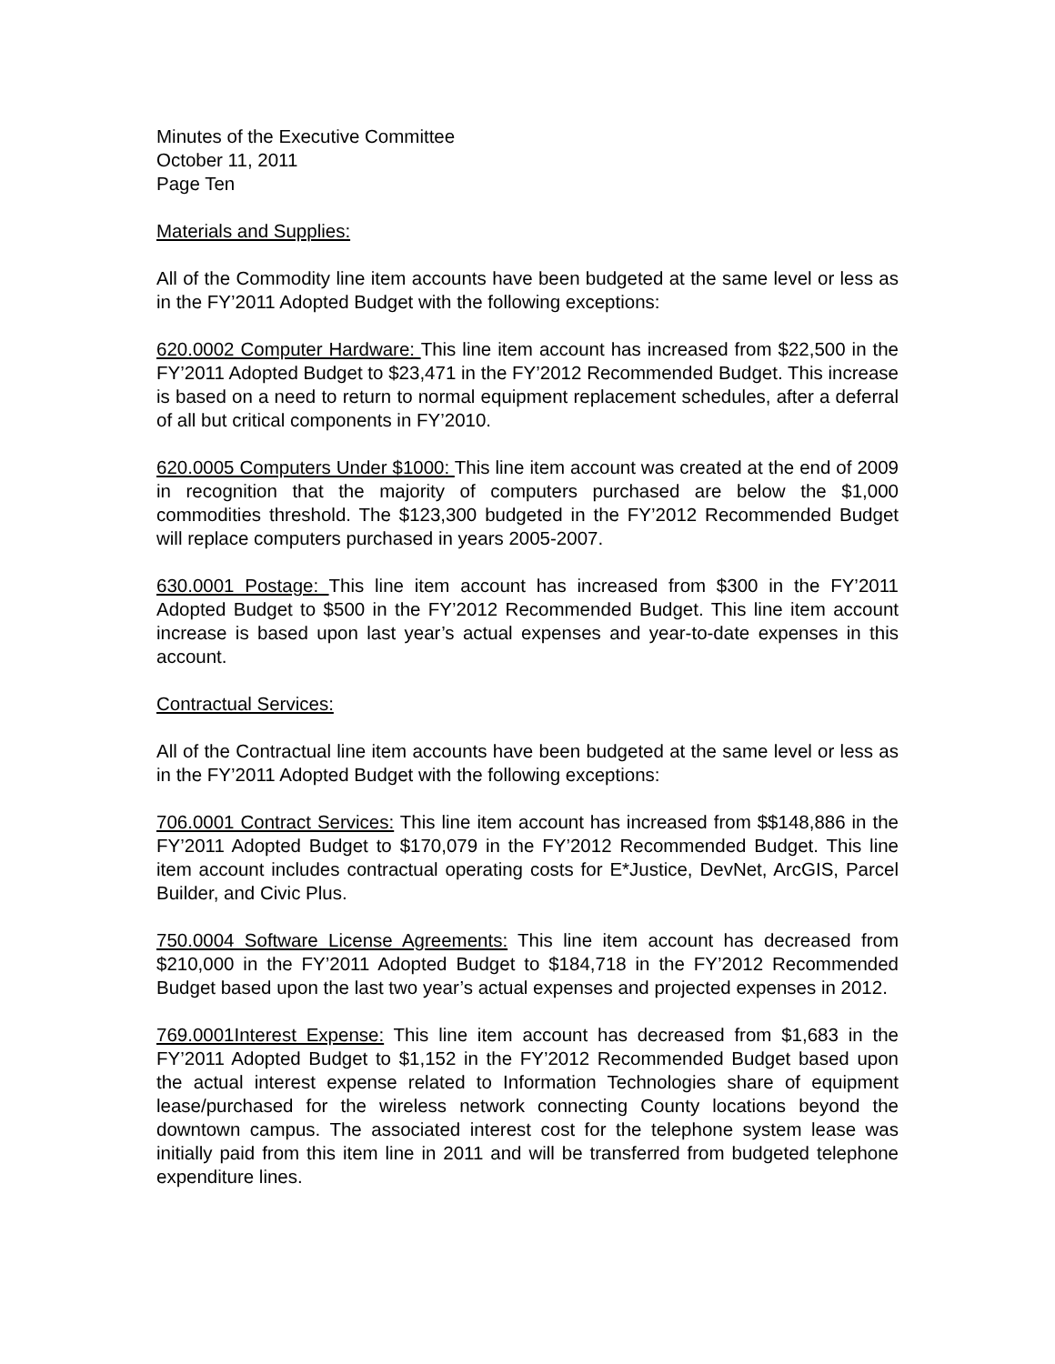Minutes of the Executive Committee
October 11, 2011
Page Ten
Materials and Supplies:
All of the Commodity line item accounts have been budgeted at the same level or less as in the FY’2011 Adopted Budget with the following exceptions:
620.0002 Computer Hardware: This line item account has increased from $22,500 in the FY’2011 Adopted Budget to $23,471 in the FY’2012 Recommended Budget. This increase is based on a need to return to normal equipment replacement schedules, after a deferral of all but critical components in FY’2010.
620.0005 Computers Under $1000: This line item account was created at the end of 2009 in recognition that the majority of computers purchased are below the $1,000 commodities threshold. The $123,300 budgeted in the FY’2012 Recommended Budget will replace computers purchased in years 2005-2007.
630.0001 Postage: This line item account has increased from $300 in the FY’2011 Adopted Budget to $500 in the FY’2012 Recommended Budget. This line item account increase is based upon last year’s actual expenses and year-to-date expenses in this account.
Contractual Services:
All of the Contractual line item accounts have been budgeted at the same level or less as in the FY’2011 Adopted Budget with the following exceptions:
706.0001 Contract Services: This line item account has increased from $$148,886 in the FY’2011 Adopted Budget to $170,079 in the FY’2012 Recommended Budget. This line item account includes contractual operating costs for E*Justice, DevNet, ArcGIS, Parcel Builder, and Civic Plus.
750.0004 Software License Agreements: This line item account has decreased from $210,000 in the FY’2011 Adopted Budget to $184,718 in the FY’2012 Recommended Budget based upon the last two year’s actual expenses and projected expenses in 2012.
769.0001Interest Expense: This line item account has decreased from $1,683 in the FY’2011 Adopted Budget to $1,152 in the FY’2012 Recommended Budget based upon the actual interest expense related to Information Technologies share of equipment lease/purchased for the wireless network connecting County locations beyond the downtown campus. The associated interest cost for the telephone system lease was initially paid from this item line in 2011 and will be transferred from budgeted telephone expenditure lines.